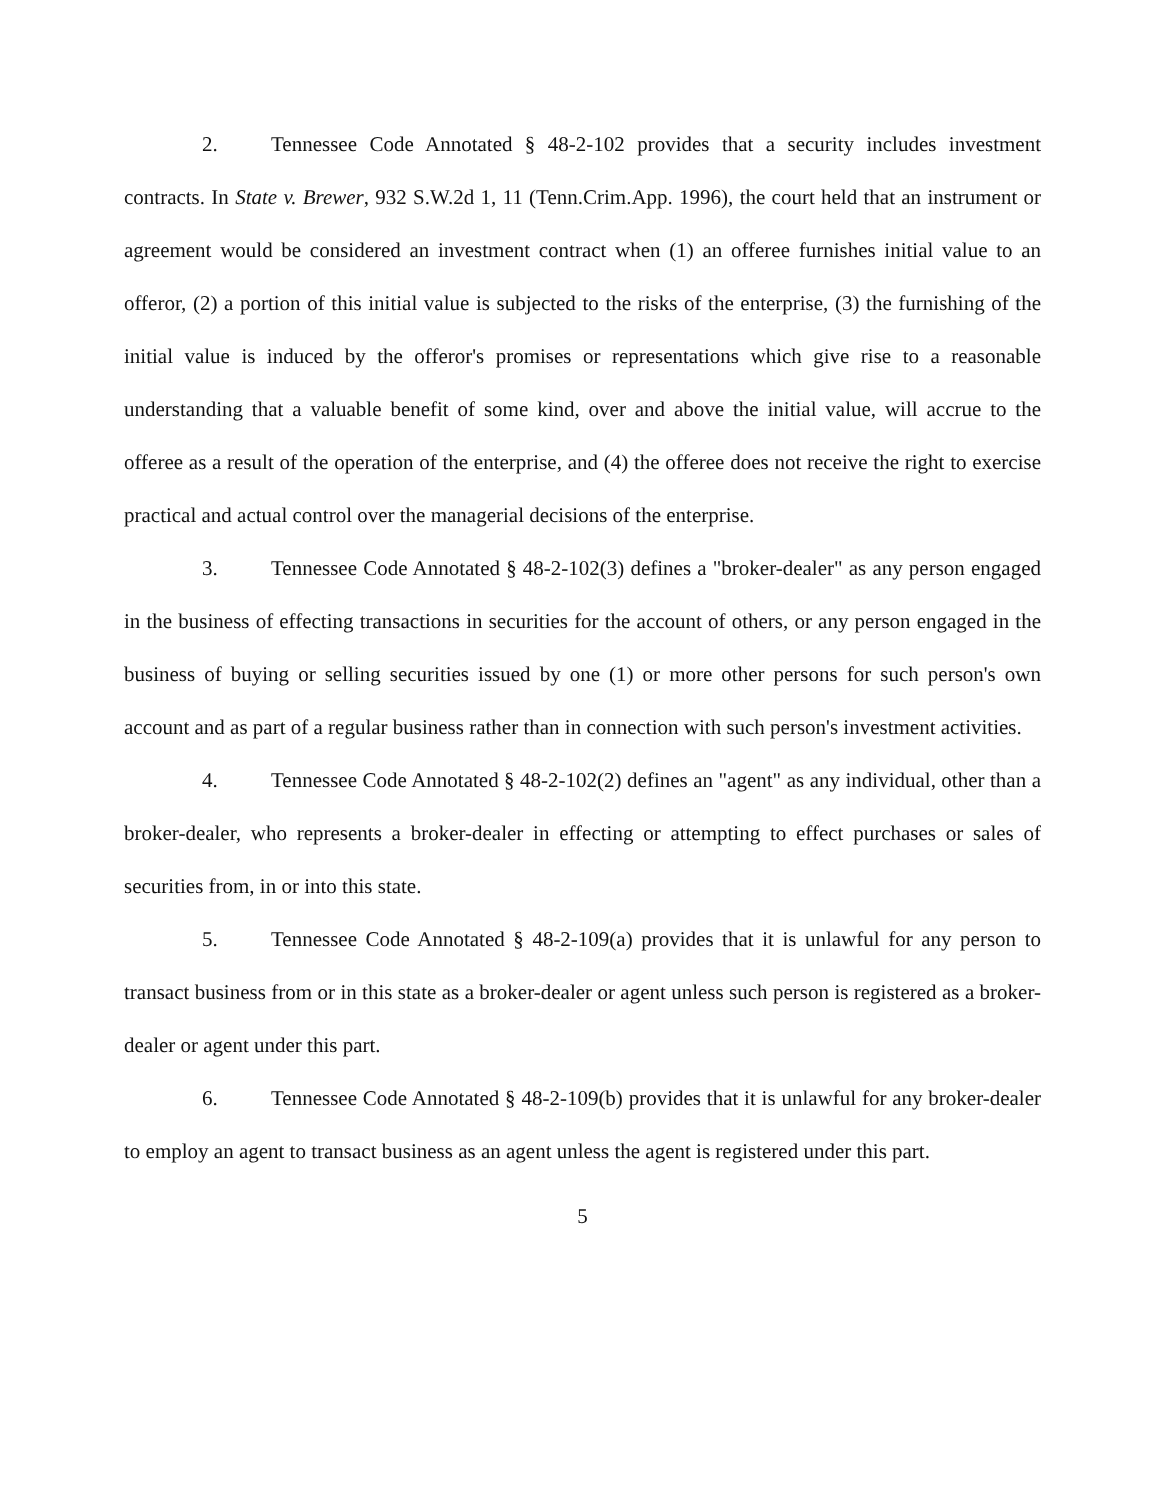2. Tennessee Code Annotated § 48-2-102 provides that a security includes investment contracts. In State v. Brewer, 932 S.W.2d 1, 11 (Tenn.Crim.App. 1996), the court held that an instrument or agreement would be considered an investment contract when (1) an offeree furnishes initial value to an offeror, (2) a portion of this initial value is subjected to the risks of the enterprise, (3) the furnishing of the initial value is induced by the offeror's promises or representations which give rise to a reasonable understanding that a valuable benefit of some kind, over and above the initial value, will accrue to the offeree as a result of the operation of the enterprise, and (4) the offeree does not receive the right to exercise practical and actual control over the managerial decisions of the enterprise.
3. Tennessee Code Annotated § 48-2-102(3) defines a "broker-dealer" as any person engaged in the business of effecting transactions in securities for the account of others, or any person engaged in the business of buying or selling securities issued by one (1) or more other persons for such person's own account and as part of a regular business rather than in connection with such person's investment activities.
4. Tennessee Code Annotated § 48-2-102(2) defines an "agent" as any individual, other than a broker-dealer, who represents a broker-dealer in effecting or attempting to effect purchases or sales of securities from, in or into this state.
5. Tennessee Code Annotated § 48-2-109(a) provides that it is unlawful for any person to transact business from or in this state as a broker-dealer or agent unless such person is registered as a broker-dealer or agent under this part.
6. Tennessee Code Annotated § 48-2-109(b) provides that it is unlawful for any broker-dealer to employ an agent to transact business as an agent unless the agent is registered under this part.
5